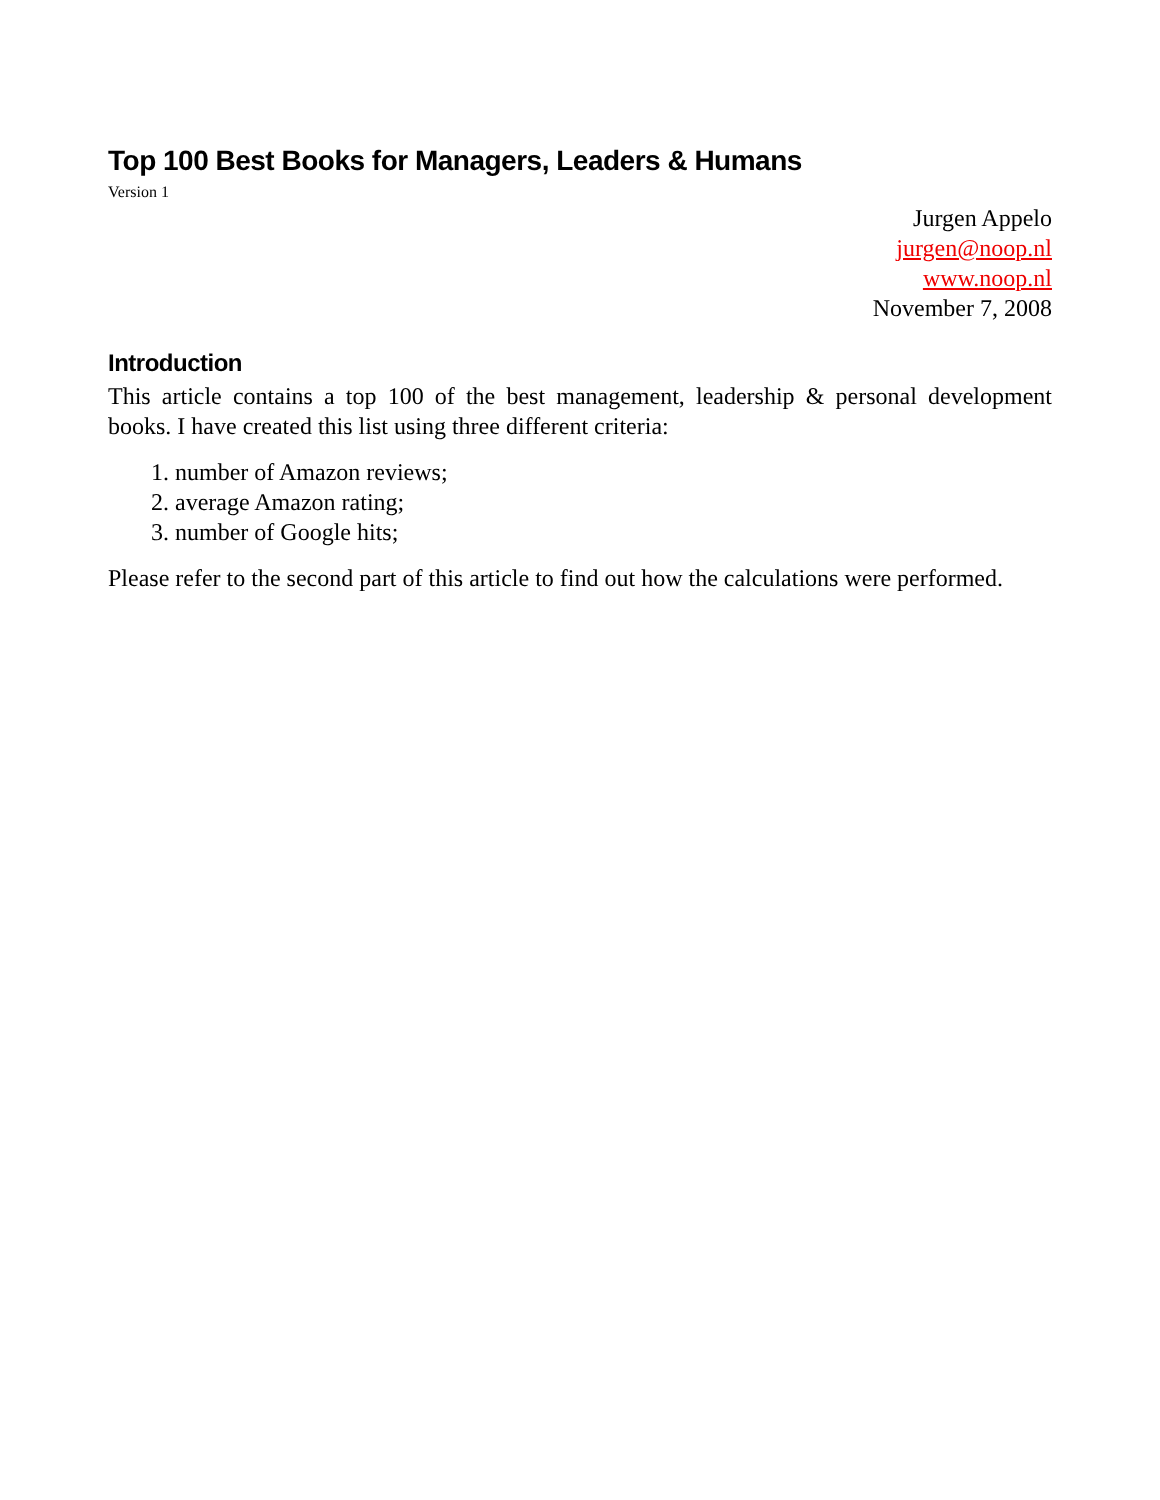Top 100 Best Books for Managers, Leaders & Humans
Version 1
Jurgen Appelo
jurgen@noop.nl
www.noop.nl
November 7, 2008
Introduction
This article contains a top 100 of the best management, leadership & personal development books. I have created this list using three different criteria:
1. number of Amazon reviews;
2. average Amazon rating;
3. number of Google hits;
Please refer to the second part of this article to find out how the calculations were performed.